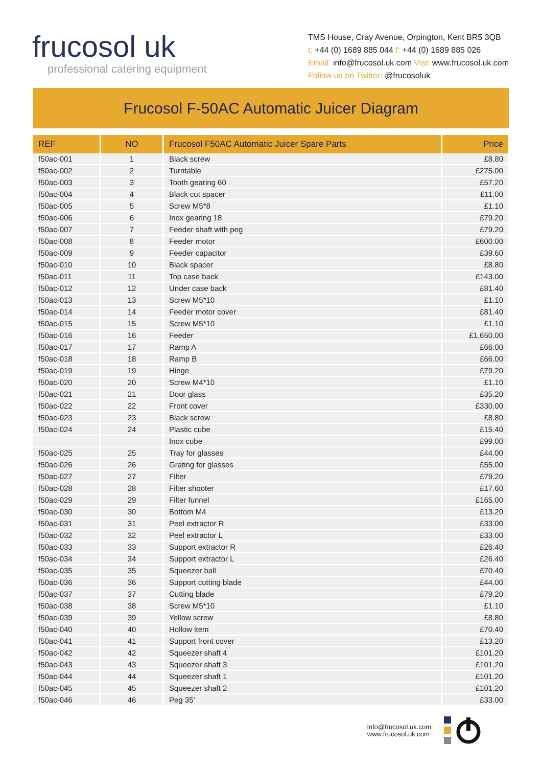frucosol uk
professional catering equipment
TMS House, Cray Avenue, Orpington, Kent BR5 3QB
t: +44 (0) 1689 885 044 f: +44 (0) 1689 885 026
Email: info@frucosol.uk.com Vist: www.frucosol.uk.com
Follow us on Twitter: @frucosoluk
Frucosol F-50AC Automatic Juicer Diagram
| REF | NO | Frucosol F50AC Automatic Juicer Spare Parts | Price |
| --- | --- | --- | --- |
| f50ac-001 | 1 | Black screw | £8.80 |
| f50ac-002 | 2 | Turntable | £275.00 |
| f50ac-003 | 3 | Tooth gearing 60 | £57.20 |
| f50ac-004 | 4 | Black cut spacer | £11.00 |
| f50ac-005 | 5 | Screw M5*8 | £1.10 |
| f50ac-006 | 6 | Inox gearing 18 | £79.20 |
| f50ac-007 | 7 | Feeder shaft with peg | £79.20 |
| f50ac-008 | 8 | Feeder motor | £600.00 |
| f50ac-009 | 9 | Feeder capacitor | £39.60 |
| f50ac-010 | 10 | Black spacer | £8.80 |
| f50ac-011 | 11 | Top case back | £143.00 |
| f50ac-012 | 12 | Under case back | £81.40 |
| f50ac-013 | 13 | Screw M5*10 | £1.10 |
| f50ac-014 | 14 | Feeder motor cover | £81.40 |
| f50ac-015 | 15 | Screw M5*10 | £1.10 |
| f50ac-016 | 16 | Feeder | £1,650.00 |
| f50ac-017 | 17 | Ramp A | £66.00 |
| f50ac-018 | 18 | Ramp B | £66.00 |
| f50ac-019 | 19 | Hinge | £79.20 |
| f50ac-020 | 20 | Screw M4*10 | £1.10 |
| f50ac-021 | 21 | Door glass | £35.20 |
| f50ac-022 | 22 | Front cover | £330.00 |
| f50ac-023 | 23 | Black screw | £8.80 |
| f50ac-024 | 24 | Plastic cube | £15.40 |
| | | Inox cube | £99.00 |
| f50ac-025 | 25 | Tray for glasses | £44.00 |
| f50ac-026 | 26 | Grating for glasses | £55.00 |
| f50ac-027 | 27 | Filter | £79.20 |
| f50ac-028 | 28 | Filter shooter | £17.60 |
| f50ac-029 | 29 | Filter funnel | £165.00 |
| f50ac-030 | 30 | Bottom M4 | £13.20 |
| f50ac-031 | 31 | Peel extractor R | £33.00 |
| f50ac-032 | 32 | Peel extractor L | £33.00 |
| f50ac-033 | 33 | Support extractor R | £26.40 |
| f50ac-034 | 34 | Support extractor L | £26.40 |
| f50ac-035 | 35 | Squeezer ball | £70.40 |
| f50ac-036 | 36 | Support cutting blade | £44.00 |
| f50ac-037 | 37 | Cutting blade | £79.20 |
| f50ac-038 | 38 | Screw M5*10 | £1.10 |
| f50ac-039 | 39 | Yellow screw | £8.80 |
| f50ac-040 | 40 | Hollow item | £70.40 |
| f50ac-041 | 41 | Support front cover | £13.20 |
| f50ac-042 | 42 | Squeezer shaft 4 | £101.20 |
| f50ac-043 | 43 | Squeezer shaft 3 | £101.20 |
| f50ac-044 | 44 | Squeezer shaft 1 | £101.20 |
| f50ac-045 | 45 | Squeezer shaft 2 | £101.20 |
| f50ac-046 | 46 | Peg 35’ | £33.00 |
info@frucosol.uk.com
www.frucosol.uk.com